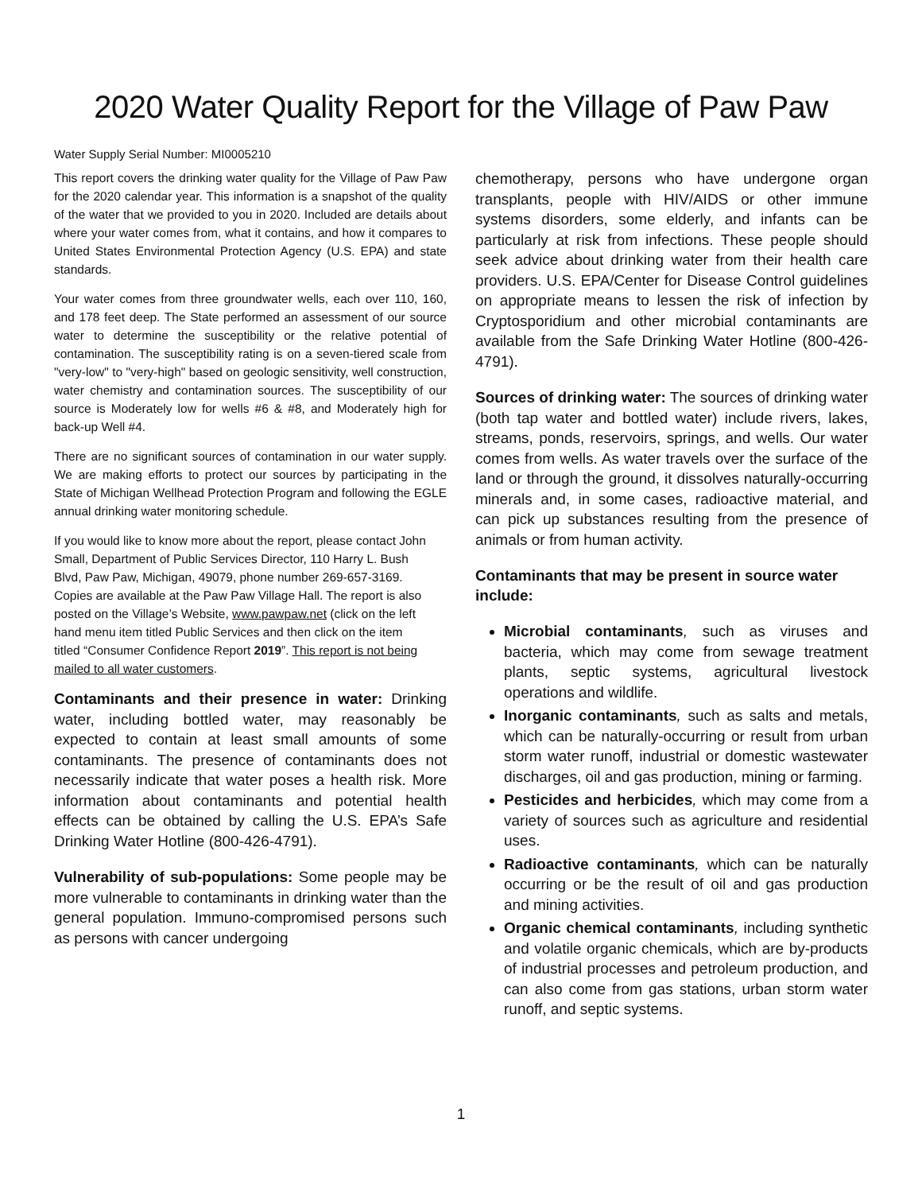2020 Water Quality Report for the Village of Paw Paw
Water Supply Serial Number: MI0005210
This report covers the drinking water quality for the Village of Paw Paw for the 2020 calendar year. This information is a snapshot of the quality of the water that we provided to you in 2020. Included are details about where your water comes from, what it contains, and how it compares to United States Environmental Protection Agency (U.S. EPA) and state standards.
Your water comes from three groundwater wells, each over 110, 160, and 178 feet deep. The State performed an assessment of our source water to determine the susceptibility or the relative potential of contamination. The susceptibility rating is on a seven-tiered scale from "very-low" to "very-high" based on geologic sensitivity, well construction, water chemistry and contamination sources. The susceptibility of our source is Moderately low for wells #6 & #8, and Moderately high for back-up Well #4.
There are no significant sources of contamination in our water supply. We are making efforts to protect our sources by participating in the State of Michigan Wellhead Protection Program and following the EGLE annual drinking water monitoring schedule.
If you would like to know more about the report, please contact John Small, Department of Public Services Director, 110 Harry L. Bush Blvd, Paw Paw, Michigan, 49079, phone number 269-657-3169. Copies are available at the Paw Paw Village Hall. The report is also posted on the Village’s Website, www.pawpaw.net (click on the left hand menu item titled Public Services and then click on the item titled “Consumer Confidence Report 2019”. This report is not being mailed to all water customers.
Contaminants and their presence in water: Drinking water, including bottled water, may reasonably be expected to contain at least small amounts of some contaminants. The presence of contaminants does not necessarily indicate that water poses a health risk. More information about contaminants and potential health effects can be obtained by calling the U.S. EPA’s Safe Drinking Water Hotline (800-426-4791).
Vulnerability of sub-populations: Some people may be more vulnerable to contaminants in drinking water than the general population. Immuno-compromised persons such as persons with cancer undergoing
chemotherapy, persons who have undergone organ transplants, people with HIV/AIDS or other immune systems disorders, some elderly, and infants can be particularly at risk from infections. These people should seek advice about drinking water from their health care providers. U.S. EPA/Center for Disease Control guidelines on appropriate means to lessen the risk of infection by Cryptosporidium and other microbial contaminants are available from the Safe Drinking Water Hotline (800-426-4791).
Sources of drinking water: The sources of drinking water (both tap water and bottled water) include rivers, lakes, streams, ponds, reservoirs, springs, and wells. Our water comes from wells. As water travels over the surface of the land or through the ground, it dissolves naturally-occurring minerals and, in some cases, radioactive material, and can pick up substances resulting from the presence of animals or from human activity.
Contaminants that may be present in source water include:
Microbial contaminants, such as viruses and bacteria, which may come from sewage treatment plants, septic systems, agricultural livestock operations and wildlife.
Inorganic contaminants, such as salts and metals, which can be naturally-occurring or result from urban storm water runoff, industrial or domestic wastewater discharges, oil and gas production, mining or farming.
Pesticides and herbicides, which may come from a variety of sources such as agriculture and residential uses.
Radioactive contaminants, which can be naturally occurring or be the result of oil and gas production and mining activities.
Organic chemical contaminants, including synthetic and volatile organic chemicals, which are by-products of industrial processes and petroleum production, and can also come from gas stations, urban storm water runoff, and septic systems.
1